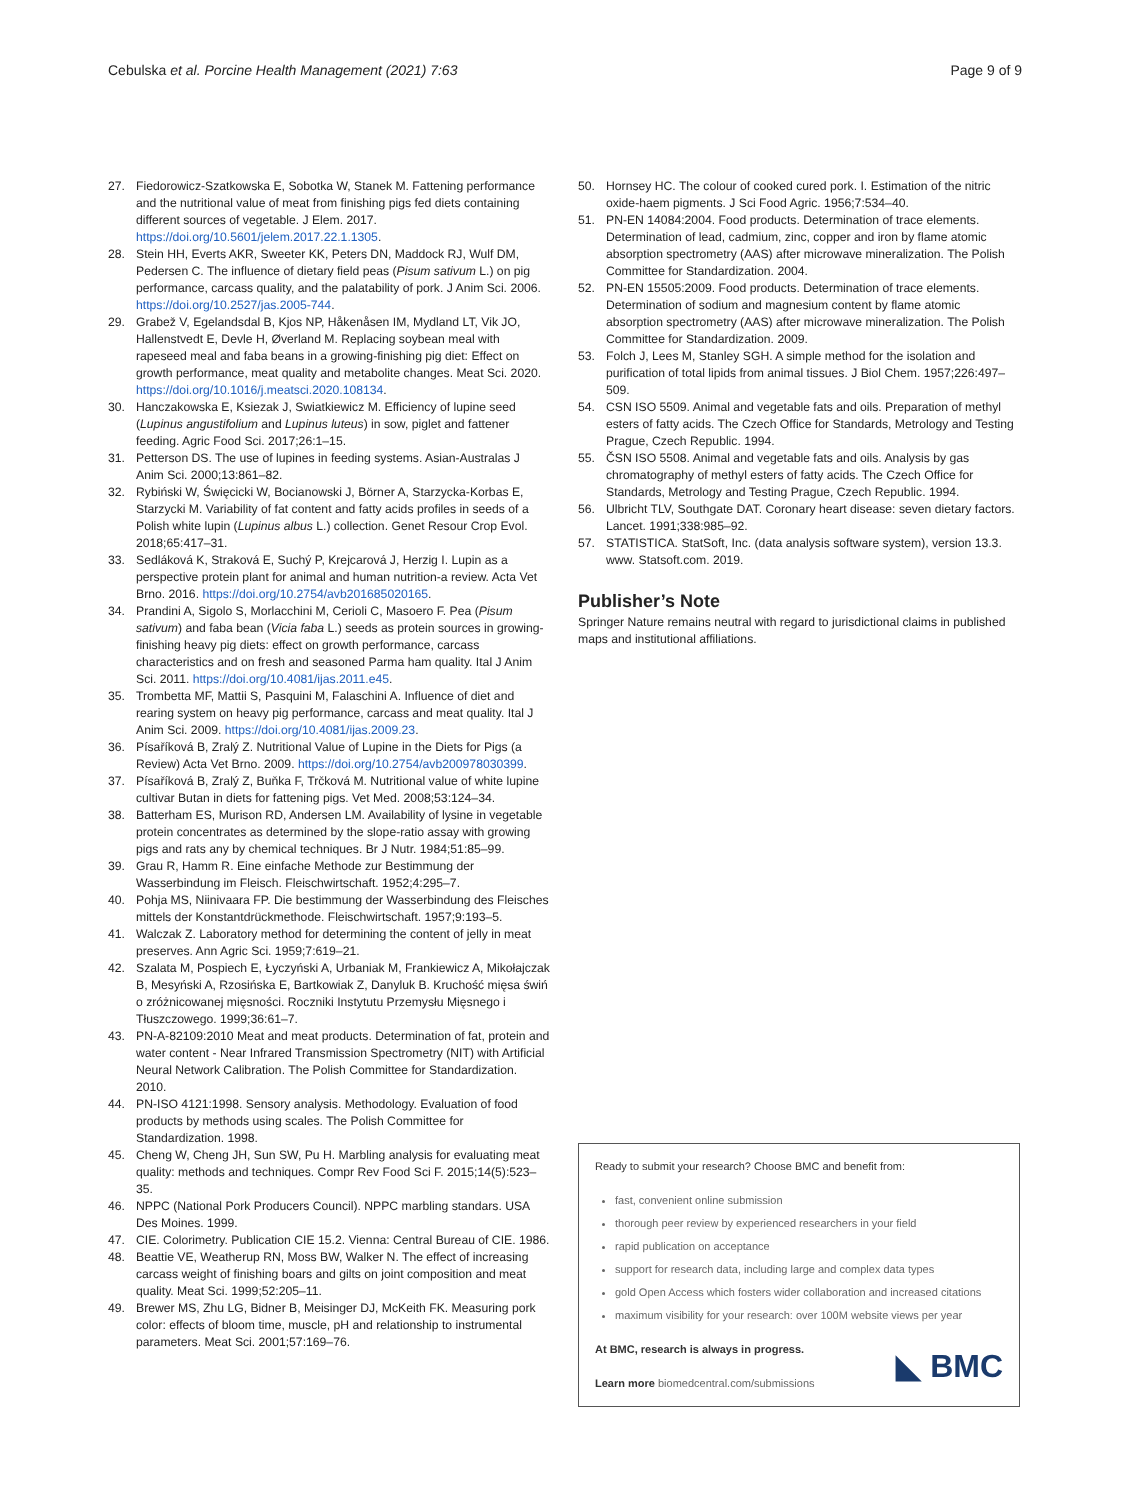Cebulska et al. Porcine Health Management (2021) 7:63
Page 9 of 9
27. Fiedorowicz-Szatkowska E, Sobotka W, Stanek M. Fattening performance and the nutritional value of meat from finishing pigs fed diets containing different sources of vegetable. J Elem. 2017. https://doi.org/10.5601/jelem.2017.22.1.1305.
28. Stein HH, Everts AKR, Sweeter KK, Peters DN, Maddock RJ, Wulf DM, Pedersen C. The influence of dietary field peas (Pisum sativum L.) on pig performance, carcass quality, and the palatability of pork. J Anim Sci. 2006. https://doi.org/10.2527/jas.2005-744.
29. Grabež V, Egelandsdal B, Kjos NP, Håkenåsen IM, Mydland LT, Vik JO, Hallenstvedt E, Devle H, Øverland M. Replacing soybean meal with rapeseed meal and faba beans in a growing-finishing pig diet: Effect on growth performance, meat quality and metabolite changes. Meat Sci. 2020. https://doi.org/10.1016/j.meatsci.2020.108134.
30. Hanczakowska E, Ksiezak J, Swiatkiewicz M. Efficiency of lupine seed (Lupinus angustifolium and Lupinus luteus) in sow, piglet and fattener feeding. Agric Food Sci. 2017;26:1–15.
31. Petterson DS. The use of lupines in feeding systems. Asian-Australas J Anim Sci. 2000;13:861–82.
32. Rybiński W, Święcicki W, Bocianowski J, Börner A, Starzycka-Korbas E, Starzycki M. Variability of fat content and fatty acids profiles in seeds of a Polish white lupin (Lupinus albus L.) collection. Genet Resour Crop Evol. 2018;65:417–31.
33. Sedláková K, Straková E, Suchý P, Krejcarová J, Herzig I. Lupin as a perspective protein plant for animal and human nutrition-a review. Acta Vet Brno. 2016. https://doi.org/10.2754/avb201685020165.
34. Prandini A, Sigolo S, Morlacchini M, Cerioli C, Masoero F. Pea (Pisum sativum) and faba bean (Vicia faba L.) seeds as protein sources in growing-finishing heavy pig diets: effect on growth performance, carcass characteristics and on fresh and seasoned Parma ham quality. Ital J Anim Sci. 2011. https://doi.org/10.4081/ijas.2011.e45.
35. Trombetta MF, Mattii S, Pasquini M, Falaschini A. Influence of diet and rearing system on heavy pig performance, carcass and meat quality. Ital J Anim Sci. 2009. https://doi.org/10.4081/ijas.2009.23.
36. Písaříková B, Zralý Z. Nutritional Value of Lupine in the Diets for Pigs (a Review) Acta Vet Brno. 2009. https://doi.org/10.2754/avb200978030399.
37. Písaříková B, Zralý Z, Buňka F, Trčková M. Nutritional value of white lupine cultivar Butan in diets for fattening pigs. Vet Med. 2008;53:124–34.
38. Batterham ES, Murison RD, Andersen LM. Availability of lysine in vegetable protein concentrates as determined by the slope-ratio assay with growing pigs and rats any by chemical techniques. Br J Nutr. 1984;51:85–99.
39. Grau R, Hamm R. Eine einfache Methode zur Bestimmung der Wasserbindung im Fleisch. Fleischwirtschaft. 1952;4:295–7.
40. Pohja MS, Niinivaara FP. Die bestimmung der Wasserbindung des Fleisches mittels der Konstantdrückmethode. Fleischwirtschaft. 1957;9:193–5.
41. Walczak Z. Laboratory method for determining the content of jelly in meat preserves. Ann Agric Sci. 1959;7:619–21.
42. Szalata M, Pospiech E, Łyczyński A, Urbaniak M, Frankiewicz A, Mikołajczak B, Mesyński A, Rzosińska E, Bartkowiak Z, Danyluk B. Kruchość mięsa świń o zróżnicowanej mięsności. Roczniki Instytutu Przemysłu Mięsnego i Tłuszczowego. 1999;36:61–7.
43. PN-A-82109:2010 Meat and meat products. Determination of fat, protein and water content - Near Infrared Transmission Spectrometry (NIT) with Artificial Neural Network Calibration. The Polish Committee for Standardization. 2010.
44. PN-ISO 4121:1998. Sensory analysis. Methodology. Evaluation of food products by methods using scales. The Polish Committee for Standardization. 1998.
45. Cheng W, Cheng JH, Sun SW, Pu H. Marbling analysis for evaluating meat quality: methods and techniques. Compr Rev Food Sci F. 2015;14(5):523–35.
46. NPPC (National Pork Producers Council). NPPC marbling standars. USA Des Moines. 1999.
47. CIE. Colorimetry. Publication CIE 15.2. Vienna: Central Bureau of CIE. 1986.
48. Beattie VE, Weatherup RN, Moss BW, Walker N. The effect of increasing carcass weight of finishing boars and gilts on joint composition and meat quality. Meat Sci. 1999;52:205–11.
49. Brewer MS, Zhu LG, Bidner B, Meisinger DJ, McKeith FK. Measuring pork color: effects of bloom time, muscle, pH and relationship to instrumental parameters. Meat Sci. 2001;57:169–76.
50. Hornsey HC. The colour of cooked cured pork. I. Estimation of the nitric oxide-haem pigments. J Sci Food Agric. 1956;7:534–40.
51. PN-EN 14084:2004. Food products. Determination of trace elements. Determination of lead, cadmium, zinc, copper and iron by flame atomic absorption spectrometry (AAS) after microwave mineralization. The Polish Committee for Standardization. 2004.
52. PN-EN 15505:2009. Food products. Determination of trace elements. Determination of sodium and magnesium content by flame atomic absorption spectrometry (AAS) after microwave mineralization. The Polish Committee for Standardization. 2009.
53. Folch J, Lees M, Stanley SGH. A simple method for the isolation and purification of total lipids from animal tissues. J Biol Chem. 1957;226:497–509.
54. CSN ISO 5509. Animal and vegetable fats and oils. Preparation of methyl esters of fatty acids. The Czech Office for Standards, Metrology and Testing Prague, Czech Republic. 1994.
55. ČSN ISO 5508. Animal and vegetable fats and oils. Analysis by gas chromatography of methyl esters of fatty acids. The Czech Office for Standards, Metrology and Testing Prague, Czech Republic. 1994.
56. Ulbricht TLV, Southgate DAT. Coronary heart disease: seven dietary factors. Lancet. 1991;338:985–92.
57. STATISTICA. StatSoft, Inc. (data analysis software system), version 13.3. www. Statsoft.com. 2019.
Publisher’s Note
Springer Nature remains neutral with regard to jurisdictional claims in published maps and institutional affiliations.
Ready to submit your research? Choose BMC and benefit from:
fast, convenient online submission
thorough peer review by experienced researchers in your field
rapid publication on acceptance
support for research data, including large and complex data types
gold Open Access which fosters wider collaboration and increased citations
maximum visibility for your research: over 100M website views per year
At BMC, research is always in progress.
Learn more biomedcentral.com/submissions
◣ BMC